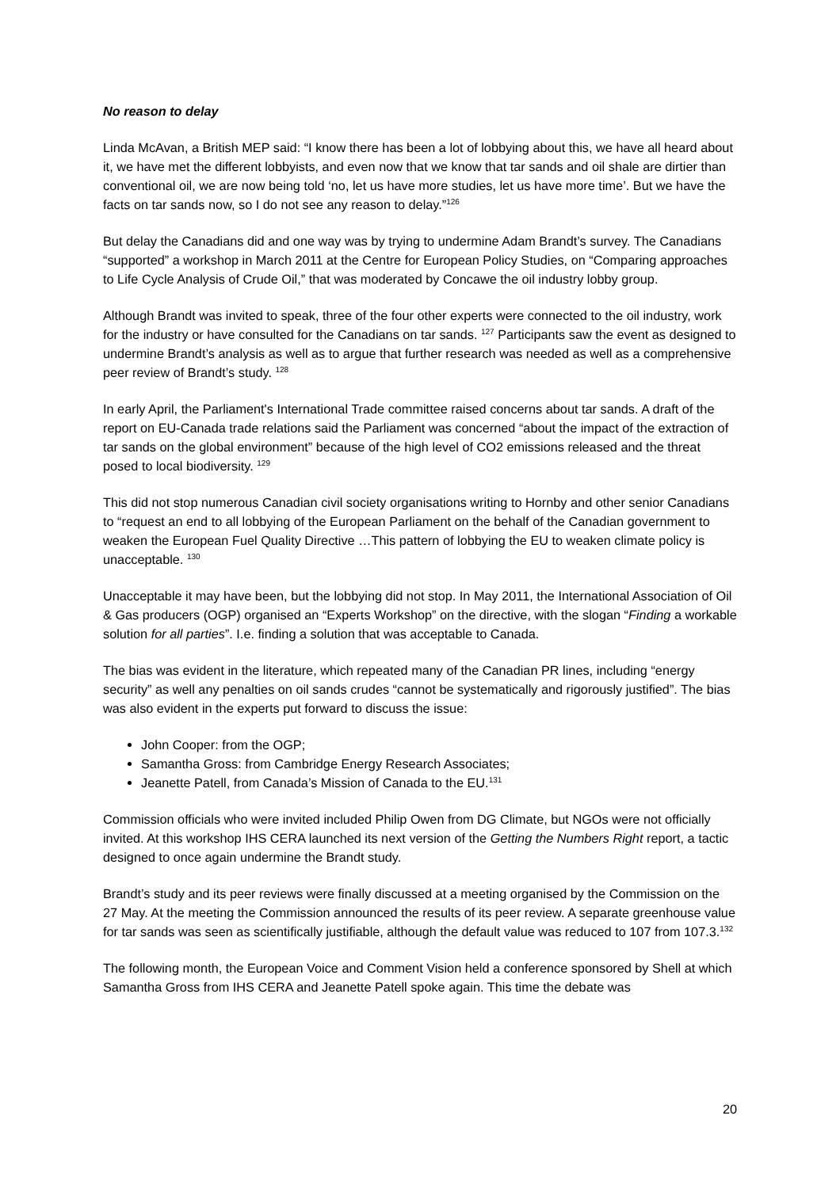No reason to delay
Linda McAvan, a British MEP said: “I know there has been a lot of lobbying about this, we have all heard about it, we have met the different lobbyists, and even now that we know that tar sands and oil shale are dirtier than conventional oil, we are now being told ‘no, let us have more studies, let us have more time’. But we have the facts on tar sands now, so I do not see any reason to delay.”<sup>126</sup>
But delay the Canadians did and one way was by trying to undermine Adam Brandt’s survey. The Canadians “supported” a workshop in March 2011 at the Centre for European Policy Studies, on “Comparing approaches to Life Cycle Analysis of Crude Oil,” that was moderated by Concawe the oil industry lobby group.
Although Brandt was invited to speak, three of the four other experts were connected to the oil industry, work for the industry or have consulted for the Canadians on tar sands. <sup>127</sup> Participants saw the event as designed to undermine Brandt’s analysis as well as to argue that further research was needed as well as a comprehensive peer review of Brandt’s study. <sup>128</sup>
In early April, the Parliament's International Trade committee raised concerns about tar sands. A draft of the report on EU-Canada trade relations said the Parliament was concerned “about the impact of the extraction of tar sands on the global environment” because of the high level of CO2 emissions released and the threat posed to local biodiversity. <sup>129</sup>
This did not stop numerous Canadian civil society organisations writing to Hornby and other senior Canadians to “request an end to all lobbying of the European Parliament on the behalf of the Canadian government to weaken the European Fuel Quality Directive …This pattern of lobbying the EU to weaken climate policy is unacceptable. <sup>130</sup>
Unacceptable it may have been, but the lobbying did not stop. In May 2011, the International Association of Oil & Gas producers (OGP) organised an “Experts Workshop” on the directive, with the slogan “Finding a workable solution for all parties”. I.e. finding a solution that was acceptable to Canada.
The bias was evident in the literature, which repeated many of the Canadian PR lines, including “energy security” as well any penalties on oil sands crudes “cannot be systematically and rigorously justified”. The bias was also evident in the experts put forward to discuss the issue:
John Cooper: from the OGP;
Samantha Gross: from Cambridge Energy Research Associates;
Jeanette Patell, from Canada’s Mission of Canada to the EU.<sup>131</sup>
Commission officials who were invited included Philip Owen from DG Climate, but NGOs were not officially invited. At this workshop IHS CERA launched its next version of the Getting the Numbers Right report, a tactic designed to once again undermine the Brandt study.
Brandt’s study and its peer reviews were finally discussed at a meeting organised by the Commission on the 27 May. At the meeting the Commission announced the results of its peer review. A separate greenhouse value for tar sands was seen as scientifically justifiable, although the default value was reduced to 107 from 107.3.<sup>132</sup>
The following month, the European Voice and Comment Vision held a conference sponsored by Shell at which Samantha Gross from IHS CERA and Jeanette Patell spoke again. This time the debate was
20